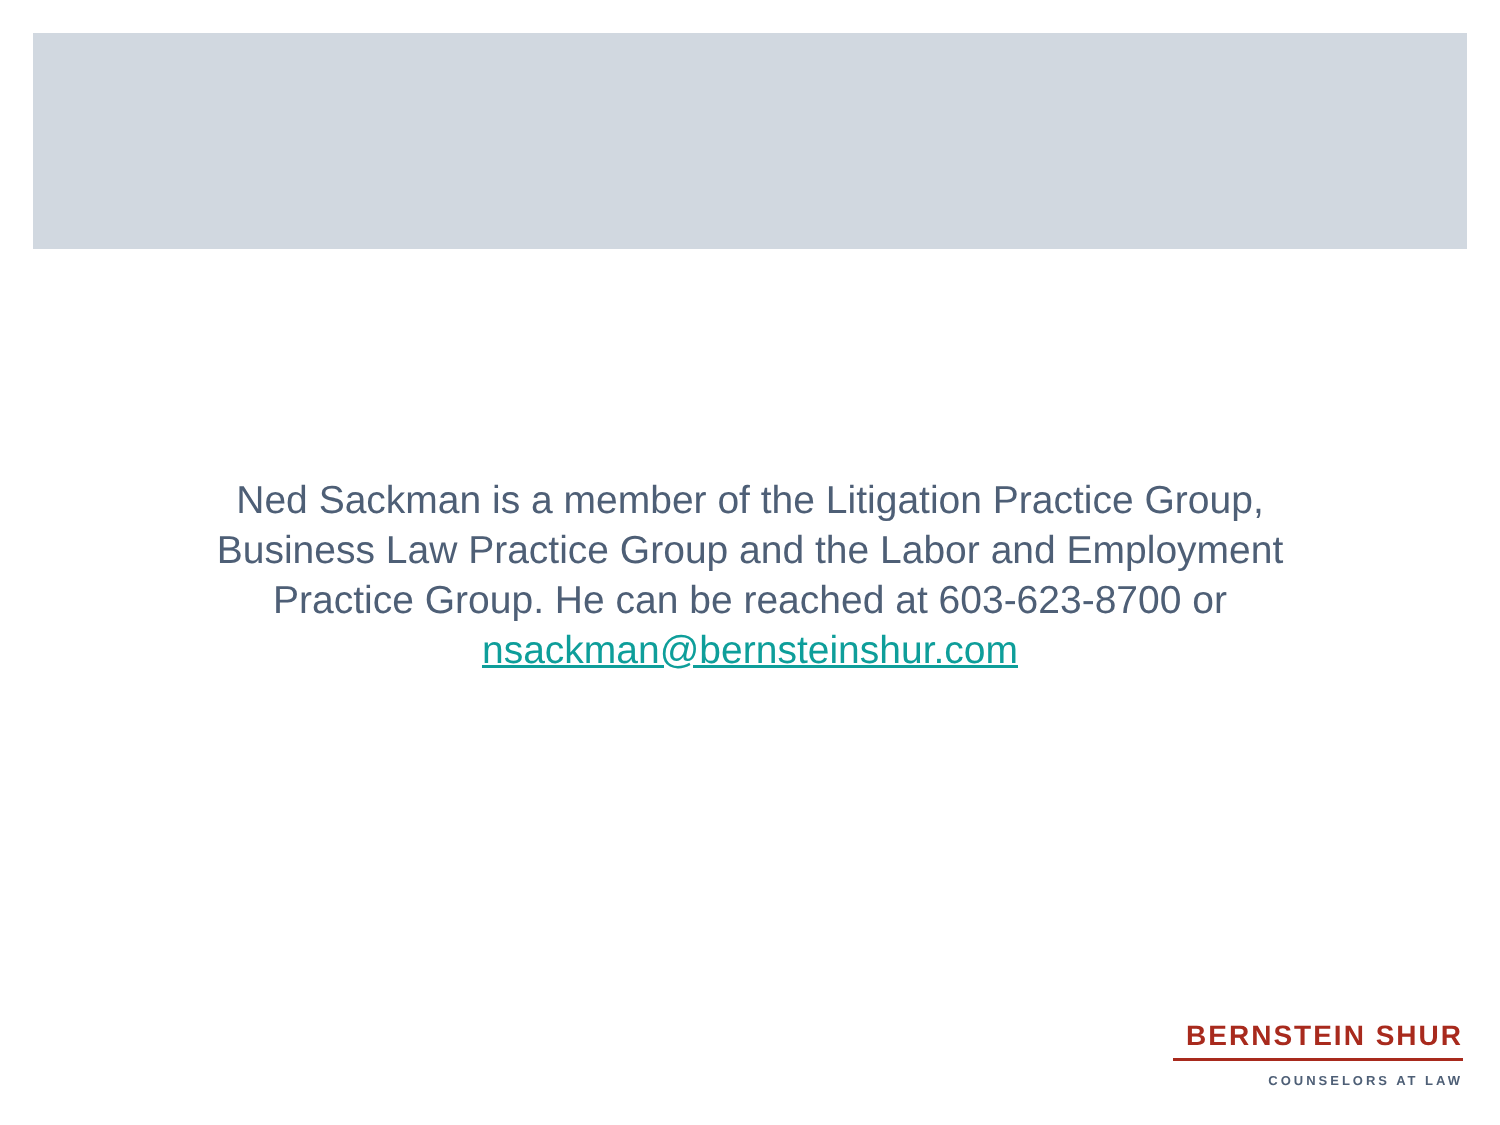Ned Sackman is a member of the Litigation Practice Group, Business Law Practice Group and the Labor and Employment Practice Group. He can be reached at 603-623-8700 or nsackman@bernsteinshur.com
BERNSTEIN SHUR
COUNSELORS AT LAW